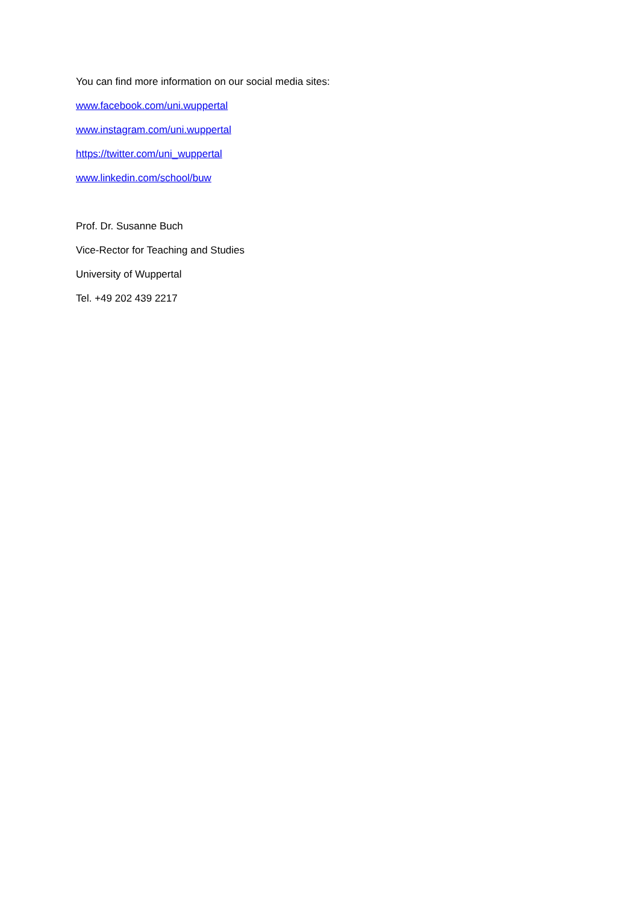You can find more information on our social media sites:
www.facebook.com/uni.wuppertal
www.instagram.com/uni.wuppertal
https://twitter.com/uni_wuppertal
www.linkedin.com/school/buw
Prof. Dr. Susanne Buch
Vice-Rector for Teaching and Studies
University of Wuppertal
Tel. +49 202 439 2217